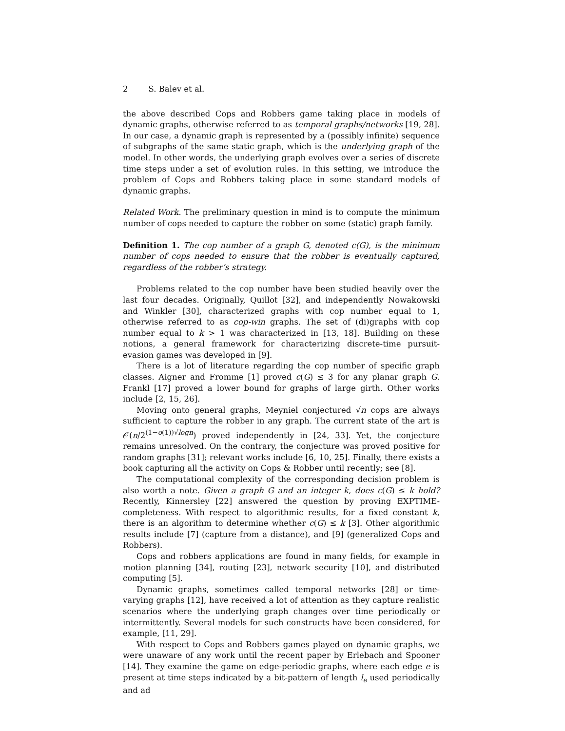2 S. Balev et al.
the above described Cops and Robbers game taking place in models of dynamic graphs, otherwise referred to as temporal graphs/networks [19, 28]. In our case, a dynamic graph is represented by a (possibly infinite) sequence of subgraphs of the same static graph, which is the underlying graph of the model. In other words, the underlying graph evolves over a series of discrete time steps under a set of evolution rules. In this setting, we introduce the problem of Cops and Robbers taking place in some standard models of dynamic graphs.
Related Work. The preliminary question in mind is to compute the minimum number of cops needed to capture the robber on some (static) graph family.
Definition 1. The cop number of a graph G, denoted c(G), is the minimum number of cops needed to ensure that the robber is eventually captured, regardless of the robber’s strategy.
Problems related to the cop number have been studied heavily over the last four decades. Originally, Quillot [32], and independently Nowakowski and Winkler [30], characterized graphs with cop number equal to 1, otherwise referred to as cop-win graphs. The set of (di)graphs with cop number equal to k > 1 was characterized in [13, 18]. Building on these notions, a general framework for characterizing discrete-time pursuit-evasion games was developed in [9].
There is a lot of literature regarding the cop number of specific graph classes. Aigner and Fromme [1] proved c(G) ≤ 3 for any planar graph G. Frankl [17] proved a lower bound for graphs of large girth. Other works include [2, 15, 26].
Moving onto general graphs, Meyniel conjectured √n cops are always sufficient to capture the robber in any graph. The current state of the art is 𝒪(n/2<sup>(1−o(1))√logn</sup>) proved independently in [24, 33]. Yet, the conjecture remains unresolved. On the contrary, the conjecture was proved positive for random graphs [31]; relevant works include [6, 10, 25]. Finally, there exists a book capturing all the activity on Cops & Robber until recently; see [8].
The computational complexity of the corresponding decision problem is also worth a note. Given a graph G and an integer k, does c(G) ≤ k hold? Recently, Kinnersley [22] answered the question by proving EXPTIME-completeness. With respect to algorithmic results, for a fixed constant k, there is an algorithm to determine whether c(G) ≤ k [3]. Other algorithmic results include [7] (capture from a distance), and [9] (generalized Cops and Robbers).
Cops and robbers applications are found in many fields, for example in motion planning [34], routing [23], network security [10], and distributed computing [5].
Dynamic graphs, sometimes called temporal networks [28] or time-varying graphs [12], have received a lot of attention as they capture realistic scenarios where the underlying graph changes over time periodically or intermittently. Several models for such constructs have been considered, for example, [11, 29].
With respect to Cops and Robbers games played on dynamic graphs, we were unaware of any work until the recent paper by Erlebach and Spooner [14]. They examine the game on edge-periodic graphs, where each edge e is present at time steps indicated by a bit-pattern of length l<sub>e</sub> used periodically and ad